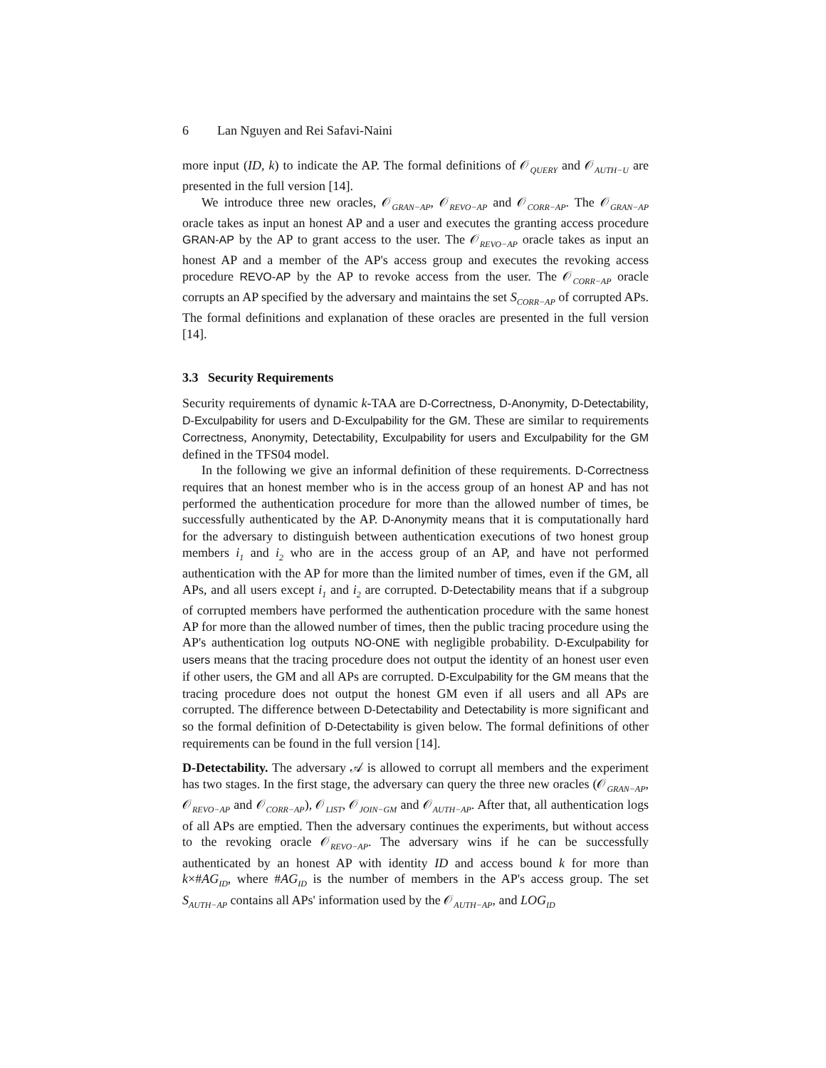6 Lan Nguyen and Rei Safavi-Naini
more input (ID, k) to indicate the AP. The formal definitions of 𝒪<sub>QUERY</sub> and 𝒪<sub>AUTH−U</sub> are presented in the full version [14].
We introduce three new oracles, 𝒪<sub>GRAN−AP</sub>, 𝒪<sub>REVO−AP</sub> and 𝒪<sub>CORR−AP</sub>. The 𝒪<sub>GRAN−AP</sub> oracle takes as input an honest AP and a user and executes the granting access procedure GRAN-AP by the AP to grant access to the user. The 𝒪<sub>REVO−AP</sub> oracle takes as input an honest AP and a member of the AP's access group and executes the revoking access procedure REVO-AP by the AP to revoke access from the user. The 𝒪<sub>CORR−AP</sub> oracle corrupts an AP specified by the adversary and maintains the set S<sub>CORR−AP</sub> of corrupted APs. The formal definitions and explanation of these oracles are presented in the full version [14].
3.3 Security Requirements
Security requirements of dynamic k-TAA are D-Correctness, D-Anonymity, D-Detectability, D-Exculpability for users and D-Exculpability for the GM. These are similar to requirements Correctness, Anonymity, Detectability, Exculpability for users and Exculpability for the GM defined in the TFS04 model.
In the following we give an informal definition of these requirements. D-Correctness requires that an honest member who is in the access group of an honest AP and has not performed the authentication procedure for more than the allowed number of times, be successfully authenticated by the AP. D-Anonymity means that it is computationally hard for the adversary to distinguish between authentication executions of two honest group members i<sub>1</sub> and i<sub>2</sub> who are in the access group of an AP, and have not performed authentication with the AP for more than the limited number of times, even if the GM, all APs, and all users except i<sub>1</sub> and i<sub>2</sub> are corrupted. D-Detectability means that if a subgroup of corrupted members have performed the authentication procedure with the same honest AP for more than the allowed number of times, then the public tracing procedure using the AP's authentication log outputs NO-ONE with negligible probability. D-Exculpability for users means that the tracing procedure does not output the identity of an honest user even if other users, the GM and all APs are corrupted. D-Exculpability for the GM means that the tracing procedure does not output the honest GM even if all users and all APs are corrupted. The difference between D-Detectability and Detectability is more significant and so the formal definition of D-Detectability is given below. The formal definitions of other requirements can be found in the full version [14].
D-Detectability. The adversary 𝒜 is allowed to corrupt all members and the experiment has two stages. In the first stage, the adversary can query the three new oracles (𝒪<sub>GRAN−AP</sub>, 𝒪<sub>REVO−AP</sub> and 𝒪<sub>CORR−AP</sub>), 𝒪<sub>LIST</sub>, 𝒪<sub>JOIN−GM</sub> and 𝒪<sub>AUTH−AP</sub>. After that, all authentication logs of all APs are emptied. Then the adversary continues the experiments, but without access to the revoking oracle 𝒪<sub>REVO−AP</sub>. The adversary wins if he can be successfully authenticated by an honest AP with identity ID and access bound k for more than k×#AG<sub>ID</sub>, where #AG<sub>ID</sub> is the number of members in the AP's access group. The set S<sub>AUTH−AP</sub> contains all APs' information used by the 𝒪<sub>AUTH−AP</sub>, and LOG<sub>ID</sub>